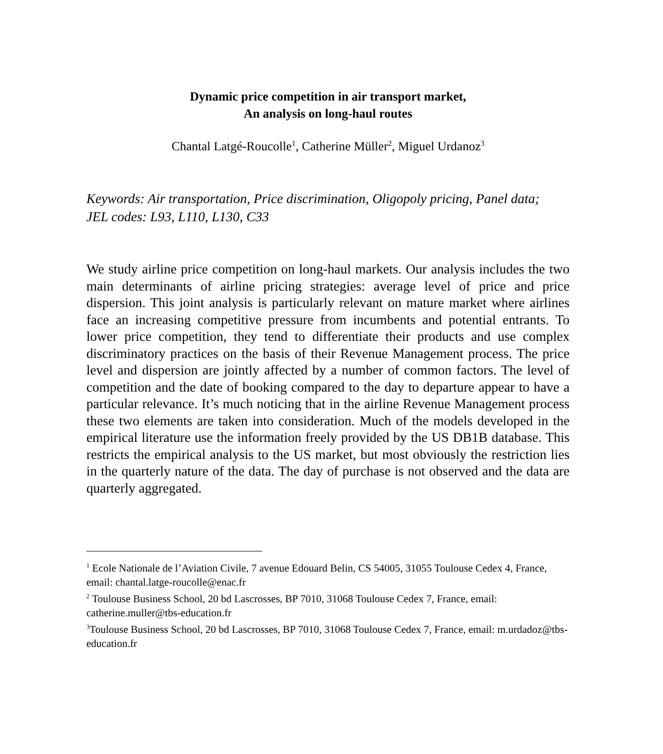Dynamic price competition in air transport market,
An analysis on long-haul routes
Chantal Latgé-Roucolle<sup>1</sup>, Catherine Müller<sup>2</sup>, Miguel Urdanoz<sup>3</sup>
Keywords: Air transportation, Price discrimination, Oligopoly pricing, Panel data;
JEL codes: L93, L110, L130, C33
We study airline price competition on long-haul markets. Our analysis includes the two main determinants of airline pricing strategies: average level of price and price dispersion. This joint analysis is particularly relevant on mature market where airlines face an increasing competitive pressure from incumbents and potential entrants. To lower price competition, they tend to differentiate their products and use complex discriminatory practices on the basis of their Revenue Management process. The price level and dispersion are jointly affected by a number of common factors. The level of competition and the date of booking compared to the day to departure appear to have a particular relevance. It’s much noticing that in the airline Revenue Management process these two elements are taken into consideration. Much of the models developed in the empirical literature use the information freely provided by the US DB1B database. This restricts the empirical analysis to the US market, but most obviously the restriction lies in the quarterly nature of the data. The day of purchase is not observed and the data are quarterly aggregated.
<sup>1</sup> Ecole Nationale de l’Aviation Civile, 7 avenue Edouard Belin, CS 54005, 31055 Toulouse Cedex 4, France, email: chantal.latge-roucolle@enac.fr
<sup>2</sup> Toulouse Business School, 20 bd Lascrosses, BP 7010, 31068 Toulouse Cedex 7, France, email: catherine.muller@tbs-education.fr
<sup>3</sup> Toulouse Business School, 20 bd Lascrosses, BP 7010, 31068 Toulouse Cedex 7, France, email: m.urdadoz@tbs-education.fr